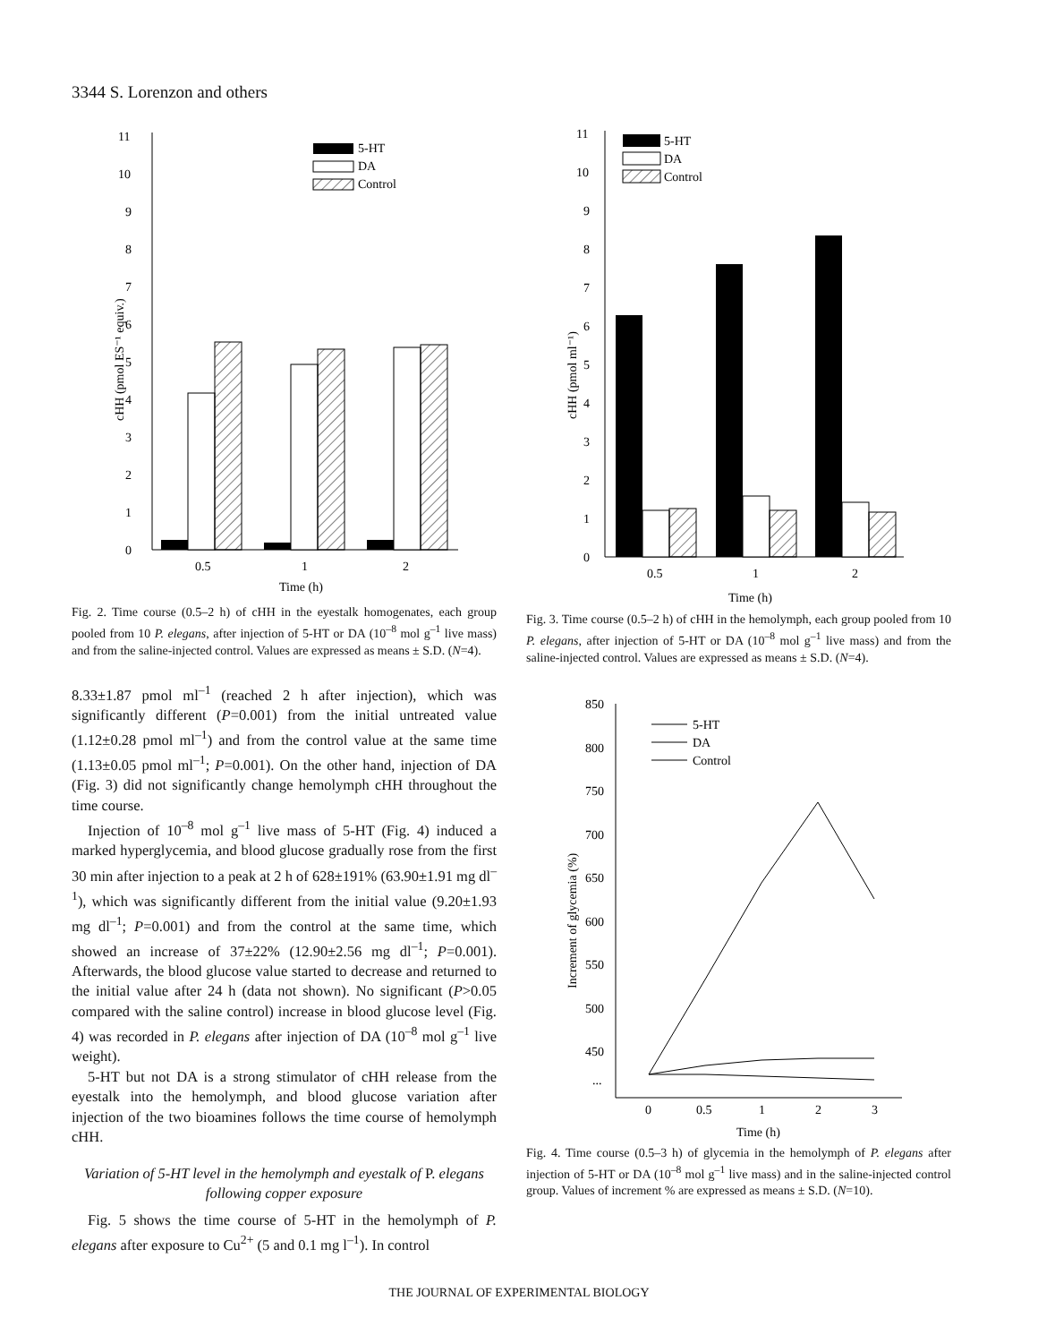3344 S. Lorenzon and others
0
1
2
3
4
5
6
7
8
9
10
11
0.5
1
2
Time (h)
cHH (pmol ES⁻¹ equiv.)
5-HT
DA
Control
Fig. 2. Time course (0.5–2 h) of cHH in the eyestalk homogenates, each group pooled from 10 P. elegans, after injection of 5-HT or DA (10<sup>–8</sup> mol g<sup>–1</sup> live mass) and from the saline-injected control. Values are expressed as means ± S.D. (N=4).
8.33±1.87 pmol ml<sup>–1</sup> (reached 2 h after injection), which was significantly different (P=0.001) from the initial untreated value (1.12±0.28 pmol ml<sup>–1</sup>) and from the control value at the same time (1.13±0.05 pmol ml<sup>–1</sup>; P=0.001). On the other hand, injection of DA (Fig. 3) did not significantly change hemolymph cHH throughout the time course.
Injection of 10<sup>–8</sup> mol g<sup>–1</sup> live mass of 5-HT (Fig. 4) induced a marked hyperglycemia, and blood glucose gradually rose from the first 30 min after injection to a peak at 2 h of 628±191% (63.90±1.91 mg dl<sup>–1</sup>), which was significantly different from the initial value (9.20±1.93 mg dl<sup>–1</sup>; P=0.001) and from the control at the same time, which showed an increase of 37±22% (12.90±2.56 mg dl<sup>–1</sup>; P=0.001). Afterwards, the blood glucose value started to decrease and returned to the initial value after 24 h (data not shown). No significant (P>0.05 compared with the saline control) increase in blood glucose level (Fig. 4) was recorded in P. elegans after injection of DA (10<sup>–8</sup> mol g<sup>–1</sup> live weight).
5-HT but not DA is a strong stimulator of cHH release from the eyestalk into the hemolymph, and blood glucose variation after injection of the two bioamines follows the time course of hemolymph cHH.
Variation of 5-HT level in the hemolymph and eyestalk of P. elegans following copper exposure
Fig. 5 shows the time course of 5-HT in the hemolymph of P. elegans after exposure to Cu<sup>2+</sup> (5 and 0.1 mg l<sup>–1</sup>). In control
0
1
2
3
4
5
6
7
8
9
10
11
0.5
1
2
Time (h)
cHH (pmol ml⁻¹)
5-HT
DA
Control
Fig. 3. Time course (0.5–2 h) of cHH in the hemolymph, each group pooled from 10 P. elegans, after injection of 5-HT or DA (10<sup>–8</sup> mol g<sup>–1</sup> live mass) and from the saline-injected control. Values are expressed as means ± S.D. (N=4).
850
800
750
700
650
600
550
500
450
...
0
0.5
1
2
3
Time (h)
Increment of glycemia (%)
5-HT
DA
Control
Fig. 4. Time course (0.5–3 h) of glycemia in the hemolymph of P. elegans after injection of 5-HT or DA (10<sup>–8</sup> mol g<sup>–1</sup> live mass) and in the saline-injected control group. Values of increment % are expressed as means ± S.D. (N=10).
THE JOURNAL OF EXPERIMENTAL BIOLOGY